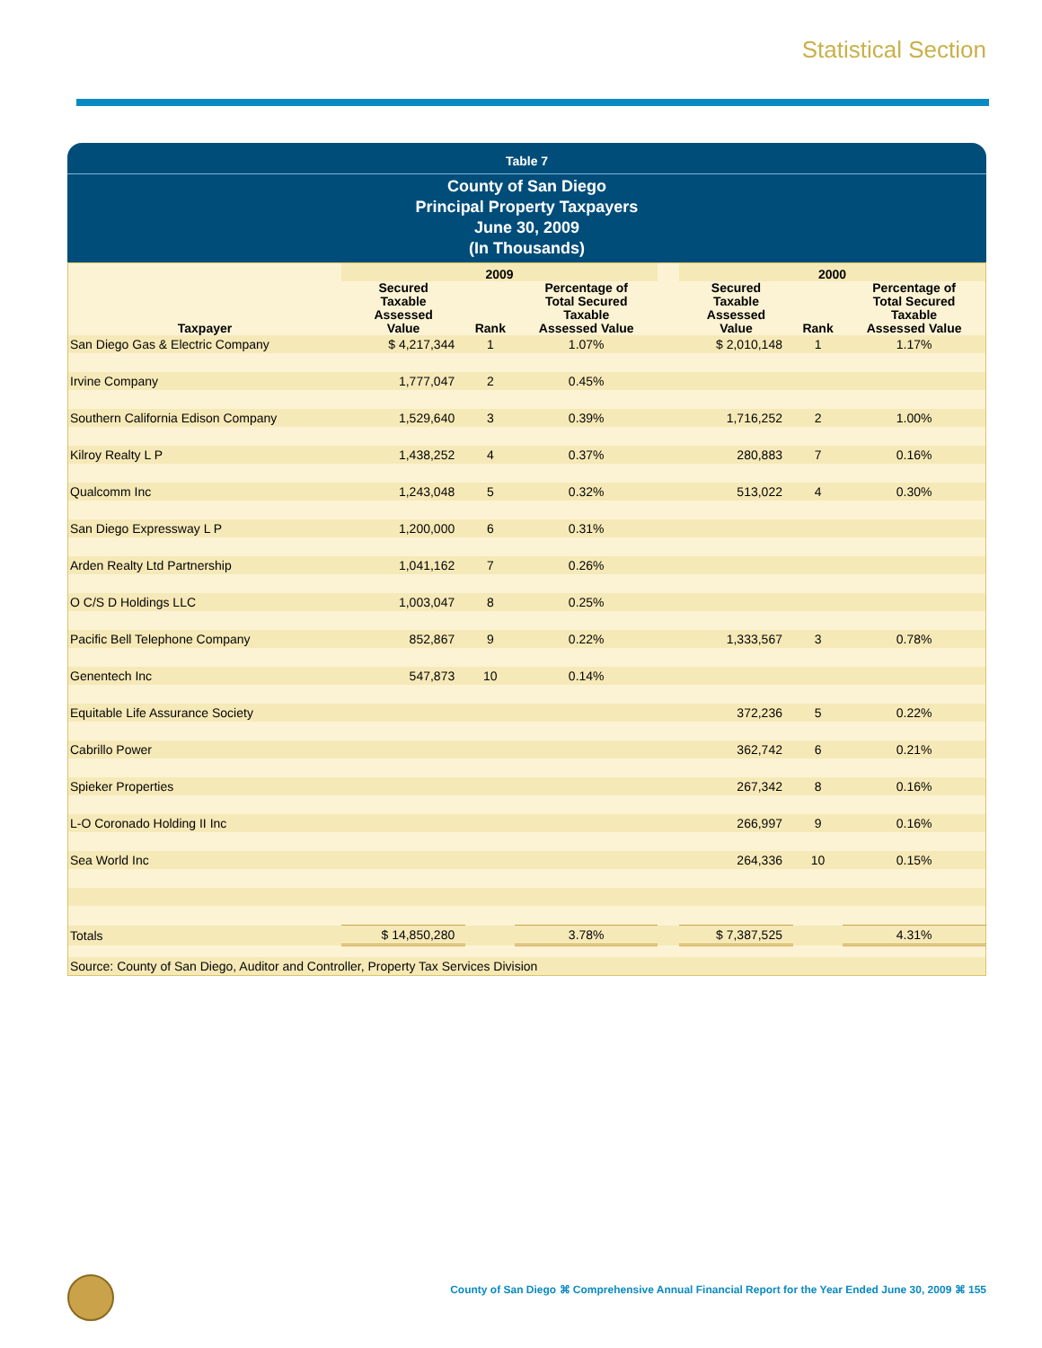Statistical Section
Table 7
County of San Diego
Principal Property Taxpayers
June 30, 2009
(In Thousands)
| | 2009 | | | | 2000 | | |
| --- | --- | --- | --- | --- | --- | --- | --- |
| Taxpayer | Secured Taxable Assessed Value | Rank | Percentage of Total Secured Taxable Assessed Value | | Secured Taxable Assessed Value | Rank | Percentage of Total Secured Taxable Assessed Value |
| San Diego Gas & Electric Company | $ 4,217,344 | 1 | 1.07% | | $ 2,010,148 | 1 | 1.17% |
| Irvine Company | 1,777,047 | 2 | 0.45% | | | | |
| Southern California Edison Company | 1,529,640 | 3 | 0.39% | | 1,716,252 | 2 | 1.00% |
| Kilroy Realty L P | 1,438,252 | 4 | 0.37% | | 280,883 | 7 | 0.16% |
| Qualcomm Inc | 1,243,048 | 5 | 0.32% | | 513,022 | 4 | 0.30% |
| San Diego Expressway L P | 1,200,000 | 6 | 0.31% | | | | |
| Arden Realty Ltd Partnership | 1,041,162 | 7 | 0.26% | | | | |
| O C/S D Holdings LLC | 1,003,047 | 8 | 0.25% | | | | |
| Pacific Bell Telephone Company | 852,867 | 9 | 0.22% | | 1,333,567 | 3 | 0.78% |
| Genentech Inc | 547,873 | 10 | 0.14% | | | | |
| Equitable Life Assurance Society | | | | | 372,236 | 5 | 0.22% |
| Cabrillo Power | | | | | 362,742 | 6 | 0.21% |
| Spieker Properties | | | | | 267,342 | 8 | 0.16% |
| L-O Coronado Holding II Inc | | | | | 266,997 | 9 | 0.16% |
| Sea World Inc | | | | | 264,336 | 10 | 0.15% |
| Totals | $ 14,850,280 | | 3.78% | | $ 7,387,525 | | 4.31% |
| Source: County of San Diego, Auditor and Controller, Property Tax Services Division | | | | | | | |
County of San Diego ⌘ Comprehensive Annual Financial Report for the Year Ended June 30, 2009 ⌘ 155